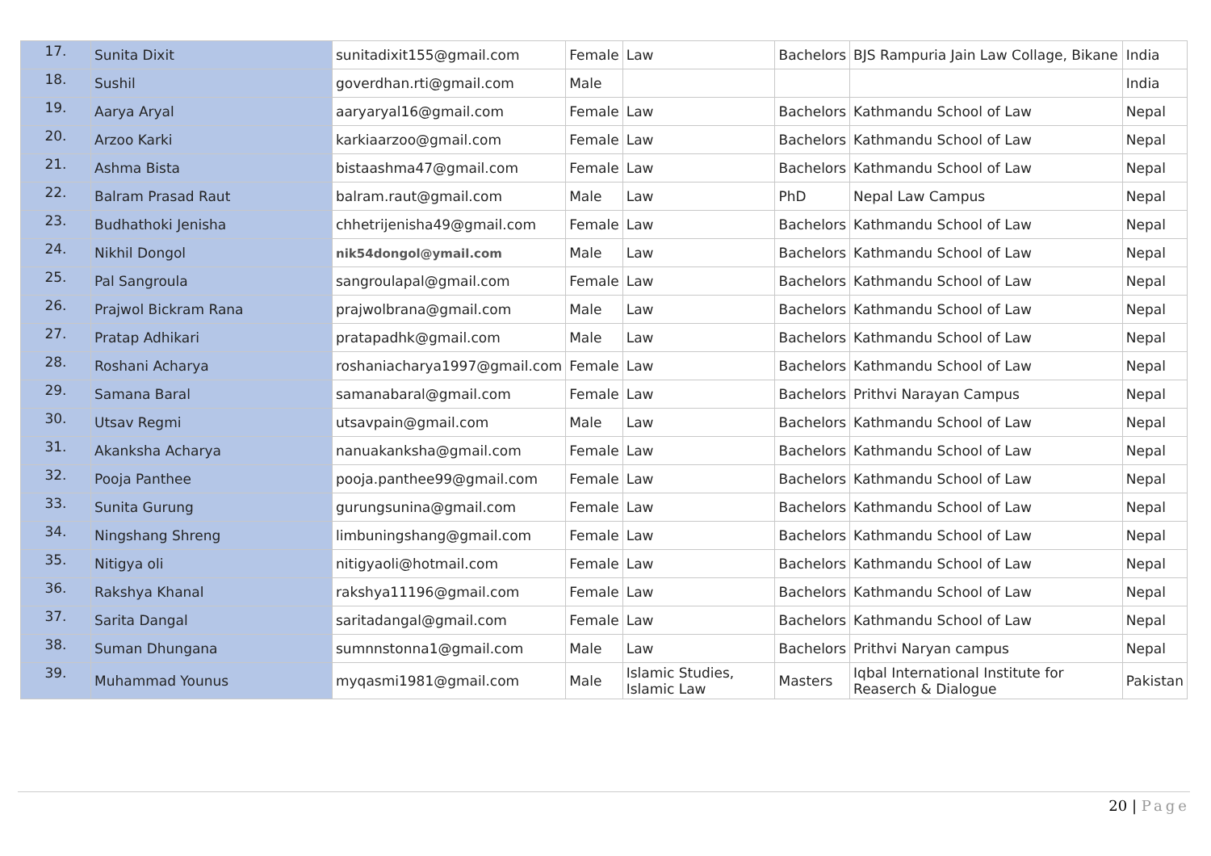| 17. | Sunita Dixit | sunitadixit155@gmail.com | Female | Law | Bachelors | BJS Rampuria Jain Law Collage, Bikane | India |
| 18. | Sushil | goverdhan.rti@gmail.com | Male | | | | India |
| 19. | Aarya Aryal | aaryaryal16@gmail.com | Female | Law | Bachelors | Kathmandu School of Law | Nepal |
| 20. | Arzoo Karki | karkiaarzoo@gmail.com | Female | Law | Bachelors | Kathmandu School of Law | Nepal |
| 21. | Ashma Bista | bistaashma47@gmail.com | Female | Law | Bachelors | Kathmandu School of Law | Nepal |
| 22. | Balram Prasad Raut | balram.raut@gmail.com | Male | Law | PhD | Nepal Law Campus | Nepal |
| 23. | Budhathoki Jenisha | chhetrijenisha49@gmail.com | Female | Law | Bachelors | Kathmandu School of Law | Nepal |
| 24. | Nikhil Dongol | nik54dongol@ymail.com | Male | Law | Bachelors | Kathmandu School of Law | Nepal |
| 25. | Pal Sangroula | sangroulapal@gmail.com | Female | Law | Bachelors | Kathmandu School of Law | Nepal |
| 26. | Prajwol Bickram Rana | prajwolbrana@gmail.com | Male | Law | Bachelors | Kathmandu School of Law | Nepal |
| 27. | Pratap Adhikari | pratapadhk@gmail.com | Male | Law | Bachelors | Kathmandu School of Law | Nepal |
| 28. | Roshani Acharya | roshaniacharya1997@gmail.com | Female | Law | Bachelors | Kathmandu School of Law | Nepal |
| 29. | Samana Baral | samanabaral@gmail.com | Female | Law | Bachelors | Prithvi Narayan Campus | Nepal |
| 30. | Utsav Regmi | utsavpain@gmail.com | Male | Law | Bachelors | Kathmandu School of Law | Nepal |
| 31. | Akanksha Acharya | nanuakanksha@gmail.com | Female | Law | Bachelors | Kathmandu School of Law | Nepal |
| 32. | Pooja Panthee | pooja.panthee99@gmail.com | Female | Law | Bachelors | Kathmandu School of Law | Nepal |
| 33. | Sunita Gurung | gurungsunina@gmail.com | Female | Law | Bachelors | Kathmandu School of Law | Nepal |
| 34. | Ningshang Shreng | limbuningshang@gmail.com | Female | Law | Bachelors | Kathmandu School of Law | Nepal |
| 35. | Nitigya oli | nitigyaoli@hotmail.com | Female | Law | Bachelors | Kathmandu School of Law | Nepal |
| 36. | Rakshya Khanal | rakshya11196@gmail.com | Female | Law | Bachelors | Kathmandu School of Law | Nepal |
| 37. | Sarita Dangal | saritadangal@gmail.com | Female | Law | Bachelors | Kathmandu School of Law | Nepal |
| 38. | Suman Dhungana | sumnnstonna1@gmail.com | Male | Law | Bachelors | Prithvi Naryan campus | Nepal |
| 39. | Muhammad Younus | myqasmi1981@gmail.com | Male | Islamic Studies, Islamic Law | Masters | Iqbal International Institute for Reaserch & Dialogue | Pakistan |
20 | Page